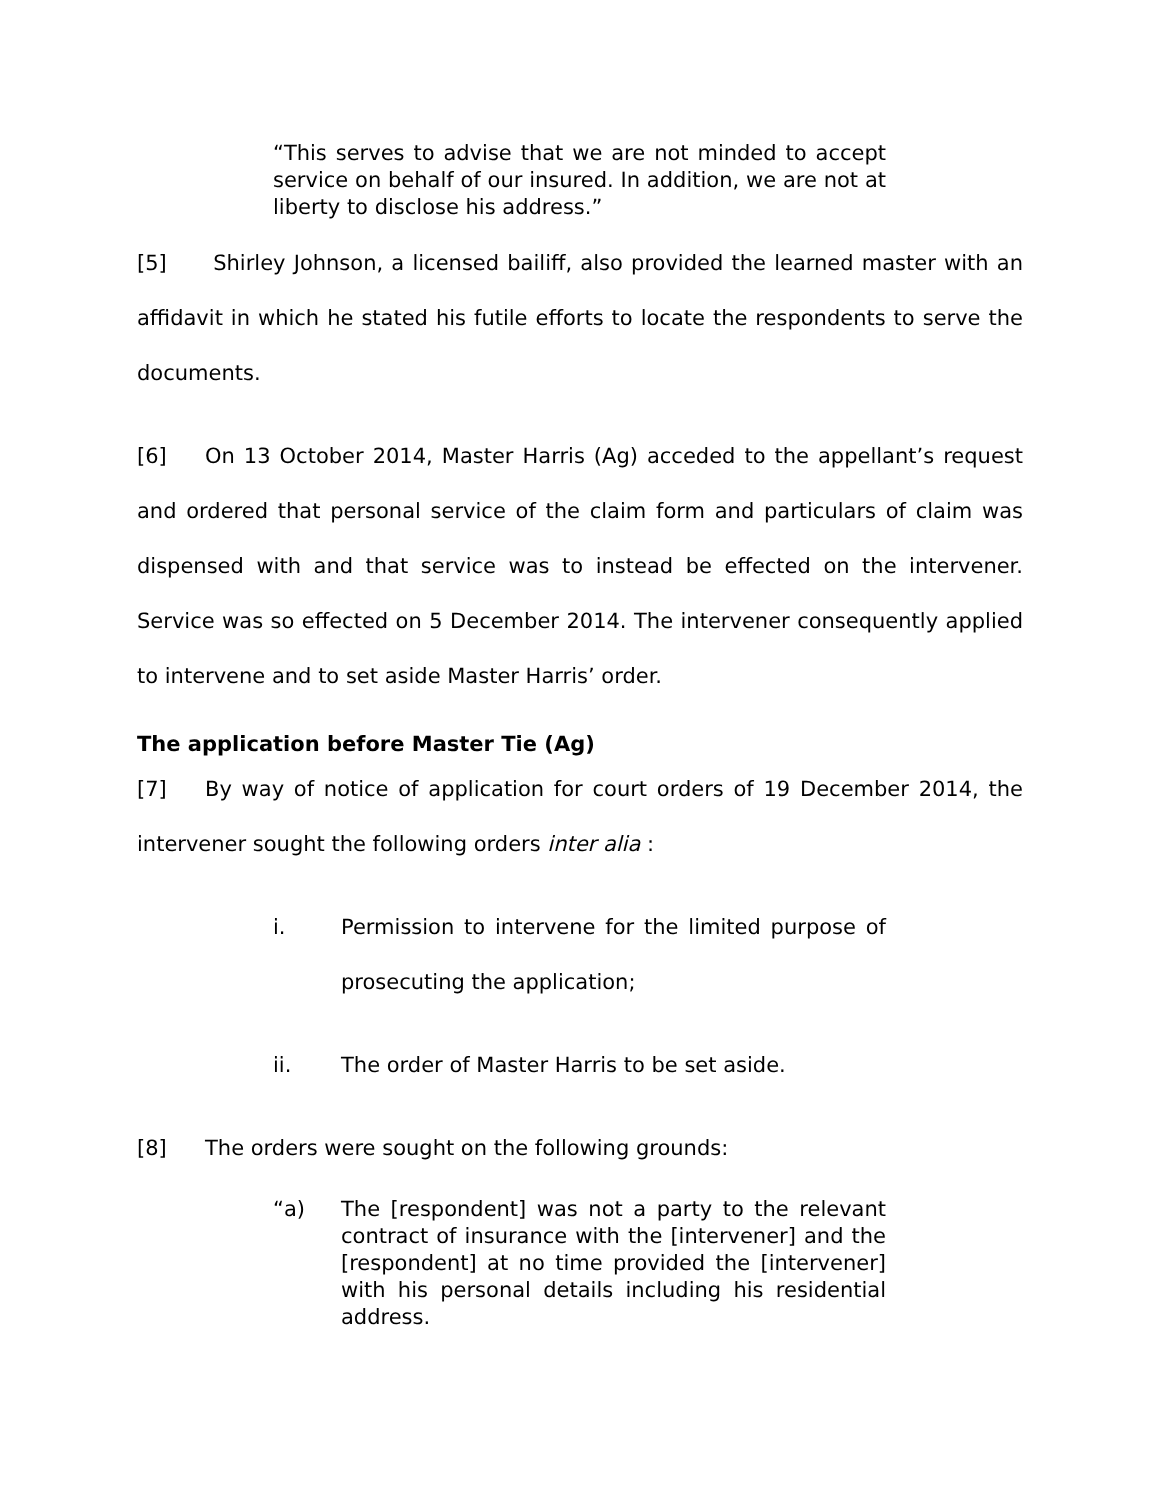“This serves to advise that we are not minded to accept service on behalf of our insured. In addition, we are not at liberty to disclose his address.”
[5] Shirley Johnson, a licensed bailiff, also provided the learned master with an affidavit in which he stated his futile efforts to locate the respondents to serve the documents.
[6] On 13 October 2014, Master Harris (Ag) acceded to the appellant’s request and ordered that personal service of the claim form and particulars of claim was dispensed with and that service was to instead be effected on the intervener. Service was so effected on 5 December 2014. The intervener consequently applied to intervene and to set aside Master Harris’ order.
The application before Master Tie (Ag)
[7] By way of notice of application for court orders of 19 December 2014, the intervener sought the following orders inter alia :
i. Permission to intervene for the limited purpose of prosecuting the application;
ii. The order of Master Harris to be set aside.
[8] The orders were sought on the following grounds:
“a) The [respondent] was not a party to the relevant contract of insurance with the [intervener] and the [respondent] at no time provided the [intervener] with his personal details including his residential address.